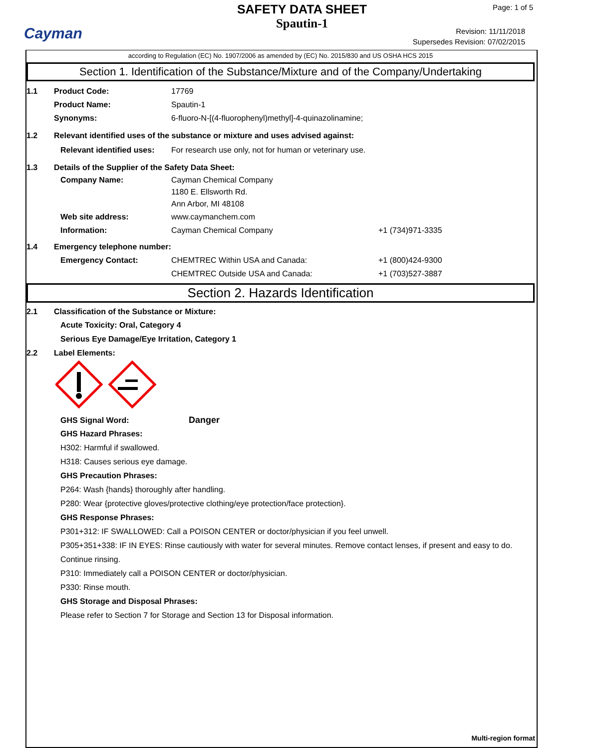Cayman
SAFETY DATA SHEET
Spautin-1
Page: 1 of 5
Revision: 11/11/2018
Supersedes Revision: 07/02/2015
according to Regulation (EC) No. 1907/2006 as amended by (EC) No. 2015/830 and US OSHA HCS 2015
Section 1. Identification of the Substance/Mixture and of the Company/Undertaking
1.1 Product Code: 17769
Product Name: Spautin-1
Synonyms: 6-fluoro-N-[(4-fluorophenyl)methyl]-4-quinazolinamine;
1.2 Relevant identified uses of the substance or mixture and uses advised against:
Relevant identified uses:
For research use only, not for human or veterinary use.
1.3 Details of the Supplier of the Safety Data Sheet:
Company Name: Cayman Chemical Company
1180 E. Ellsworth Rd.
Ann Arbor, MI 48108
Web site address: www.caymanchem.com
Information: Cayman Chemical Company +1 (734)971-3335
1.4 Emergency telephone number:
Emergency Contact: CHEMTREC Within USA and Canada: +1 (800)424-9300
CHEMTREC Outside USA and Canada: +1 (703)527-3887
Section 2. Hazards Identification
2.1 Classification of the Substance or Mixture:
Acute Toxicity: Oral, Category 4
Serious Eye Damage/Eye Irritation, Category 1
2.2 Label Elements:
GHS Signal Word: Danger
GHS Hazard Phrases:
H302: Harmful if swallowed.
H318: Causes serious eye damage.
GHS Precaution Phrases:
P264: Wash {hands} thoroughly after handling.
P280: Wear {protective gloves/protective clothing/eye protection/face protection}.
GHS Response Phrases:
P301+312: IF SWALLOWED: Call a POISON CENTER or doctor/physician if you feel unwell.
P305+351+338: IF IN EYES: Rinse cautiously with water for several minutes. Remove contact lenses, if present and easy to do. Continue rinsing.
P310: Immediately call a POISON CENTER or doctor/physician.
P330: Rinse mouth.
GHS Storage and Disposal Phrases:
Please refer to Section 7 for Storage and Section 13 for Disposal information.
Multi-region format